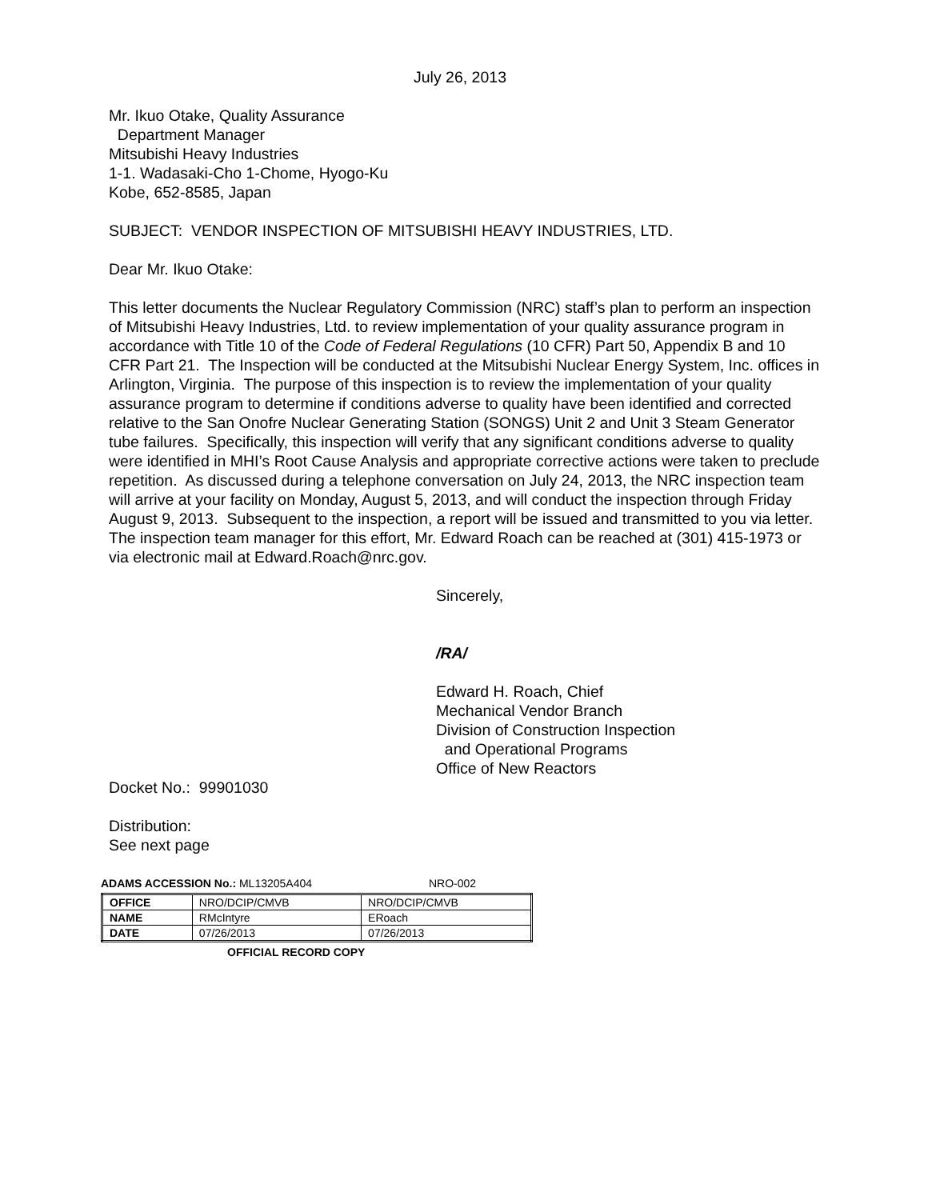July 26, 2013
Mr. Ikuo Otake, Quality Assurance
Department Manager
Mitsubishi Heavy Industries
1-1. Wadasaki-Cho 1-Chome, Hyogo-Ku
Kobe, 652-8585, Japan
SUBJECT: VENDOR INSPECTION OF MITSUBISHI HEAVY INDUSTRIES, LTD.
Dear Mr. Ikuo Otake:
This letter documents the Nuclear Regulatory Commission (NRC) staff’s plan to perform an inspection of Mitsubishi Heavy Industries, Ltd. to review implementation of your quality assurance program in accordance with Title 10 of the Code of Federal Regulations (10 CFR) Part 50, Appendix B and 10 CFR Part 21. The Inspection will be conducted at the Mitsubishi Nuclear Energy System, Inc. offices in Arlington, Virginia. The purpose of this inspection is to review the implementation of your quality assurance program to determine if conditions adverse to quality have been identified and corrected relative to the San Onofre Nuclear Generating Station (SONGS) Unit 2 and Unit 3 Steam Generator tube failures. Specifically, this inspection will verify that any significant conditions adverse to quality were identified in MHI’s Root Cause Analysis and appropriate corrective actions were taken to preclude repetition. As discussed during a telephone conversation on July 24, 2013, the NRC inspection team will arrive at your facility on Monday, August 5, 2013, and will conduct the inspection through Friday August 9, 2013. Subsequent to the inspection, a report will be issued and transmitted to you via letter. The inspection team manager for this effort, Mr. Edward Roach can be reached at (301) 415-1973 or via electronic mail at Edward.Roach@nrc.gov.
Sincerely,
/RA/
Edward H. Roach, Chief
Mechanical Vendor Branch
Division of Construction Inspection
and Operational Programs
Office of New Reactors
Docket No.: 99901030
Distribution:
See next page
ADAMS ACCESSION No.: ML13205A404 NRO-002
| OFFICE | NRO/DCIP/CMVB | NRO/DCIP/CMVB |
| NAME | RMcIntyre | ERoach |
| DATE | 07/26/2013 | 07/26/2013 |
OFFICIAL RECORD COPY